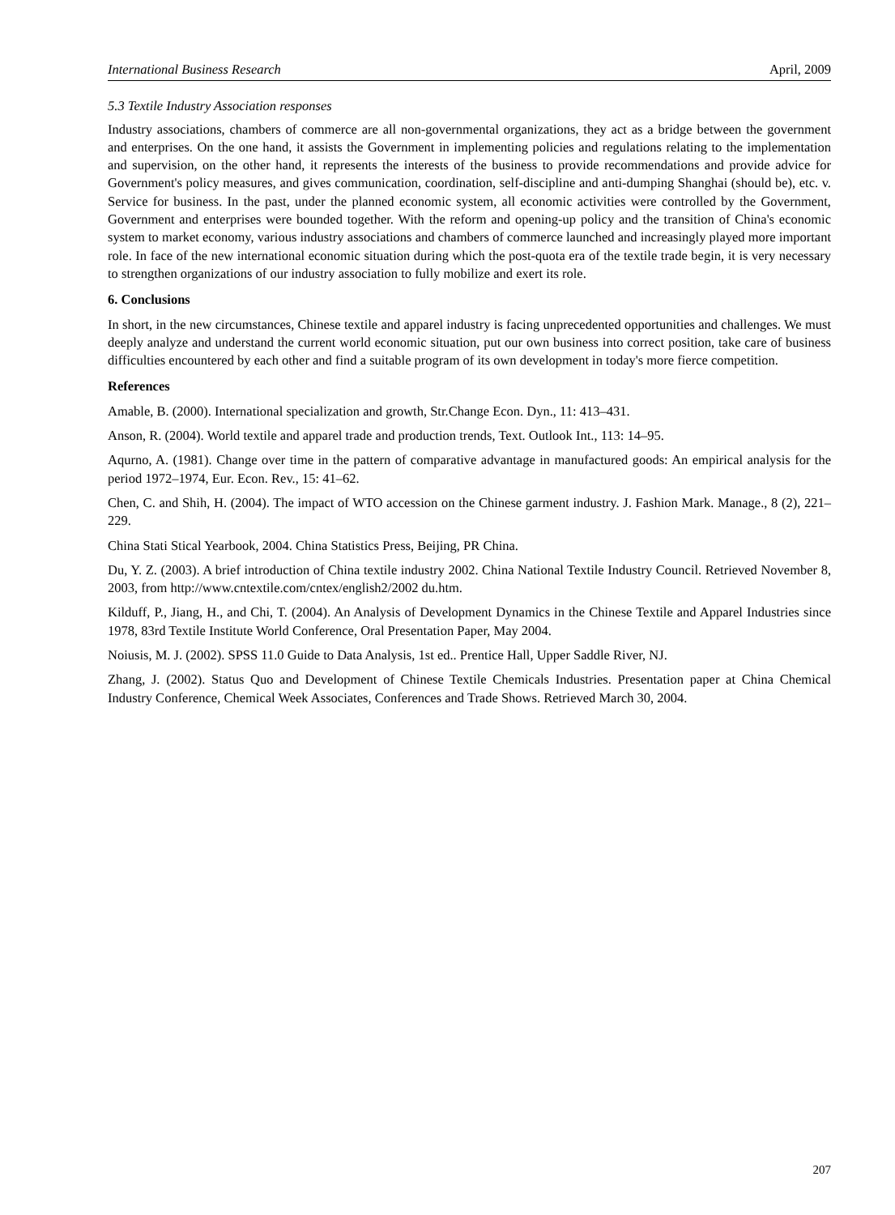International Business Research April, 2009
5.3 Textile Industry Association responses
Industry associations, chambers of commerce are all non-governmental organizations, they act as a bridge between the government and enterprises. On the one hand, it assists the Government in implementing policies and regulations relating to the implementation and supervision, on the other hand, it represents the interests of the business to provide recommendations and provide advice for Government's policy measures, and gives communication, coordination, self-discipline and anti-dumping Shanghai (should be), etc. v. Service for business. In the past, under the planned economic system, all economic activities were controlled by the Government, Government and enterprises were bounded together. With the reform and opening-up policy and the transition of China's economic system to market economy, various industry associations and chambers of commerce launched and increasingly played more important role. In face of the new international economic situation during which the post-quota era of the textile trade begin, it is very necessary to strengthen organizations of our industry association to fully mobilize and exert its role.
6. Conclusions
In short, in the new circumstances, Chinese textile and apparel industry is facing unprecedented opportunities and challenges. We must deeply analyze and understand the current world economic situation, put our own business into correct position, take care of business difficulties encountered by each other and find a suitable program of its own development in today's more fierce competition.
References
Amable, B. (2000). International specialization and growth, Str.Change Econ. Dyn., 11: 413–431.
Anson, R. (2004). World textile and apparel trade and production trends, Text. Outlook Int., 113: 14–95.
Aqurno, A. (1981). Change over time in the pattern of comparative advantage in manufactured goods: An empirical analysis for the period 1972–1974, Eur. Econ. Rev., 15: 41–62.
Chen, C. and Shih, H. (2004). The impact of WTO accession on the Chinese garment industry. J. Fashion Mark. Manage., 8 (2), 221–229.
China Stati Stical Yearbook, 2004. China Statistics Press, Beijing, PR China.
Du, Y. Z. (2003). A brief introduction of China textile industry 2002. China National Textile Industry Council. Retrieved November 8, 2003, from http://www.cntextile.com/cntex/english2/2002 du.htm.
Kilduff, P., Jiang, H., and Chi, T. (2004). An Analysis of Development Dynamics in the Chinese Textile and Apparel Industries since 1978, 83rd Textile Institute World Conference, Oral Presentation Paper, May 2004.
Noiusis, M. J. (2002). SPSS 11.0 Guide to Data Analysis, 1st ed.. Prentice Hall, Upper Saddle River, NJ.
Zhang, J. (2002). Status Quo and Development of Chinese Textile Chemicals Industries. Presentation paper at China Chemical Industry Conference, Chemical Week Associates, Conferences and Trade Shows. Retrieved March 30, 2004.
207